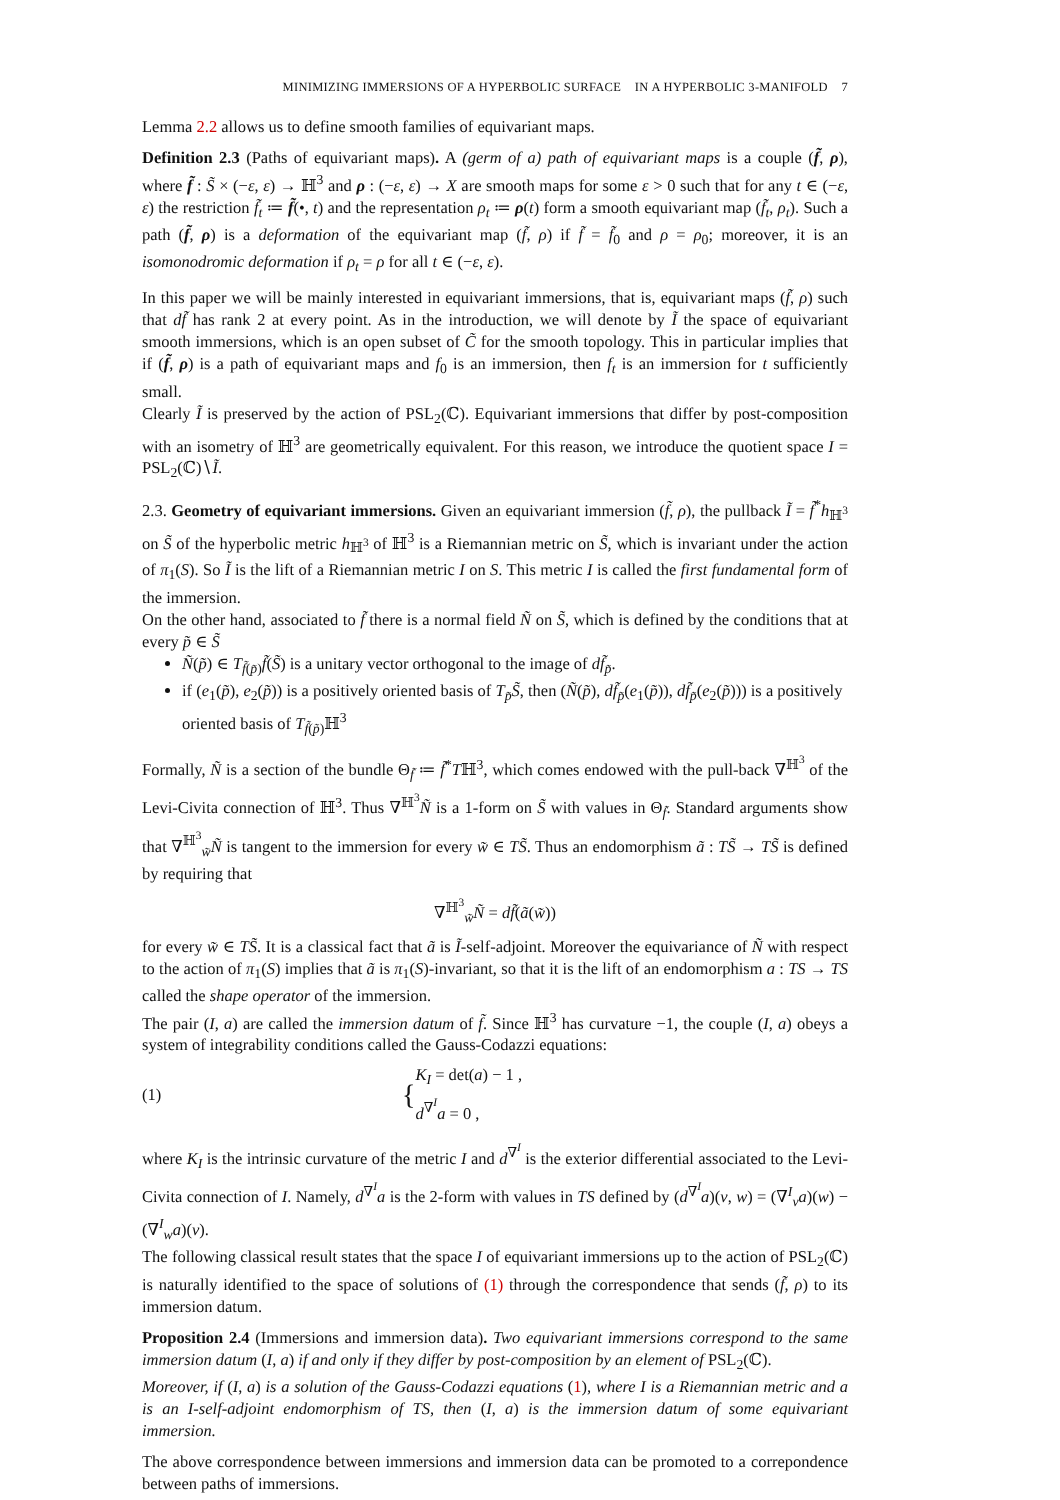MINIMIZING IMMERSIONS OF A HYPERBOLIC SURFACE IN A HYPERBOLIC 3-MANIFOLD 7
Lemma 2.2 allows us to define smooth families of equivariant maps.
Definition 2.3 (Paths of equivariant maps). A (germ of a) path of equivariant maps is a couple (f̃, ρ), where f̃ : S̃ × (−ε, ε) → ℍ<sup>3</sup> and ρ : (−ε, ε) → X are smooth maps for some ε > 0 such that for any t ∈ (−ε, ε) the restriction f̃<sub>t</sub> ≔ f̃(•, t) and the representation ρ<sub>t</sub> ≔ ρ(t) form a smooth equivariant map (f̃<sub>t</sub>, ρ<sub>t</sub>). Such a path (f̃, ρ) is a deformation of the equivariant map (f̃, ρ) if f̃ = f̃<sub>0</sub> and ρ = ρ<sub>0</sub>; moreover, it is an isomonodromic deformation if ρ<sub>t</sub> = ρ for all t ∈ (−ε, ε).
In this paper we will be mainly interested in equivariant immersions, that is, equivariant maps (f̃, ρ) such that df̃ has rank 2 at every point. As in the introduction, we will denote by Ĩ the space of equivariant smooth immersions, which is an open subset of C̃ for the smooth topology. This in particular implies that if (f̃, ρ) is a path of equivariant maps and f<sub>0</sub> is an immersion, then f<sub>t</sub> is an immersion for t sufficiently small.
Clearly Ĩ is preserved by the action of PSL<sub>2</sub>(ℂ). Equivariant immersions that differ by post-composition with an isometry of ℍ<sup>3</sup> are geometrically equivalent. For this reason, we introduce the quotient space I = PSL<sub>2</sub>(ℂ)∖Ĩ.
2.3. Geometry of equivariant immersions. Given an equivariant immersion (f̃, ρ), the pullback Ĩ = f̃<sup>*</sup>h<sub>ℍ<sup>3</sup></sub> on S̃ of the hyperbolic metric h<sub>ℍ<sup>3</sup></sub> of ℍ<sup>3</sup> is a Riemannian metric on S̃, which is invariant under the action of π<sub>1</sub>(S). So Ĩ is the lift of a Riemannian metric I on S. This metric I is called the first fundamental form of the immersion.
On the other hand, associated to f̃ there is a normal field Ñ on S̃, which is defined by the conditions that at every p̃ ∈ S̃
Ñ(p̃) ∈ T<sub>f̃(p̃)</sub>f̃(S̃) is a unitary vector orthogonal to the image of df̃<sub>p̃</sub>.
if (e<sub>1</sub>(p̃), e<sub>2</sub>(p̃)) is a positively oriented basis of T<sub>p̃</sub>S̃, then (Ñ(p̃), df̃<sub>p̃</sub>(e<sub>1</sub>(p̃)), df̃<sub>p̃</sub>(e<sub>2</sub>(p̃))) is a positively oriented basis of T<sub>f̃(p̃)</sub>ℍ<sup>3</sup>
Formally, Ñ is a section of the bundle Θ<sub>f̃</sub> ≔ f̃<sup>*</sup>Tℍ<sup>3</sup>, which comes endowed with the pull-back ∇<sup>ℍ<sup>3</sup></sup> of the Levi-Civita connection of ℍ<sup>3</sup>. Thus ∇<sup>ℍ<sup>3</sup></sup>Ñ is a 1-form on S̃ with values in Θ<sub>f̃</sub>. Standard arguments show that ∇<sup>ℍ<sup>3</sup></sup><sub>w̃</sub>Ñ is tangent to the immersion for every w̃ ∈ TS̃. Thus an endomorphism ã : TS̃ → TS̃ is defined by requiring that
∇<sup>ℍ<sup>3</sup></sup><sub>w̃</sub>Ñ = df̃(ã(w̃))
for every w̃ ∈ TS̃. It is a classical fact that ã is Ĩ-self-adjoint. Moreover the equivariance of Ñ with respect to the action of π<sub>1</sub>(S) implies that ã is π<sub>1</sub>(S)-invariant, so that it is the lift of an endomorphism a : TS → TS called the shape operator of the immersion.
The pair (I, a) are called the immersion datum of f̃. Since ℍ<sup>3</sup> has curvature −1, the couple (I, a) obeys a system of integrability conditions called the Gauss-Codazzi equations:
(1) { K<sub>I</sub> = det(a) − 1 ,
d<sup>∇<sup>I</sup></sup>a = 0 ,
where K<sub>I</sub> is the intrinsic curvature of the metric I and d<sup>∇<sup>I</sup></sup> is the exterior differential associated to the Levi-Civita connection of I. Namely, d<sup>∇<sup>I</sup></sup>a is the 2-form with values in TS defined by (d<sup>∇<sup>I</sup></sup>a)(v, w) = (∇<sup>I</sup><sub>v</sub>a)(w) − (∇<sup>I</sup><sub>w</sub>a)(v).
The following classical result states that the space I of equivariant immersions up to the action of PSL<sub>2</sub>(ℂ) is naturally identified to the space of solutions of (1) through the correspondence that sends (f̃, ρ) to its immersion datum.
Proposition 2.4 (Immersions and immersion data). Two equivariant immersions correspond to the same immersion datum (I, a) if and only if they differ by post-composition by an element of PSL<sub>2</sub>(ℂ).
Moreover, if (I, a) is a solution of the Gauss-Codazzi equations (1), where I is a Riemannian metric and a is an I-self-adjoint endomorphism of TS, then (I, a) is the immersion datum of some equivariant immersion.
The above correspondence between immersions and immersion data can be promoted to a correpondence between paths of immersions.